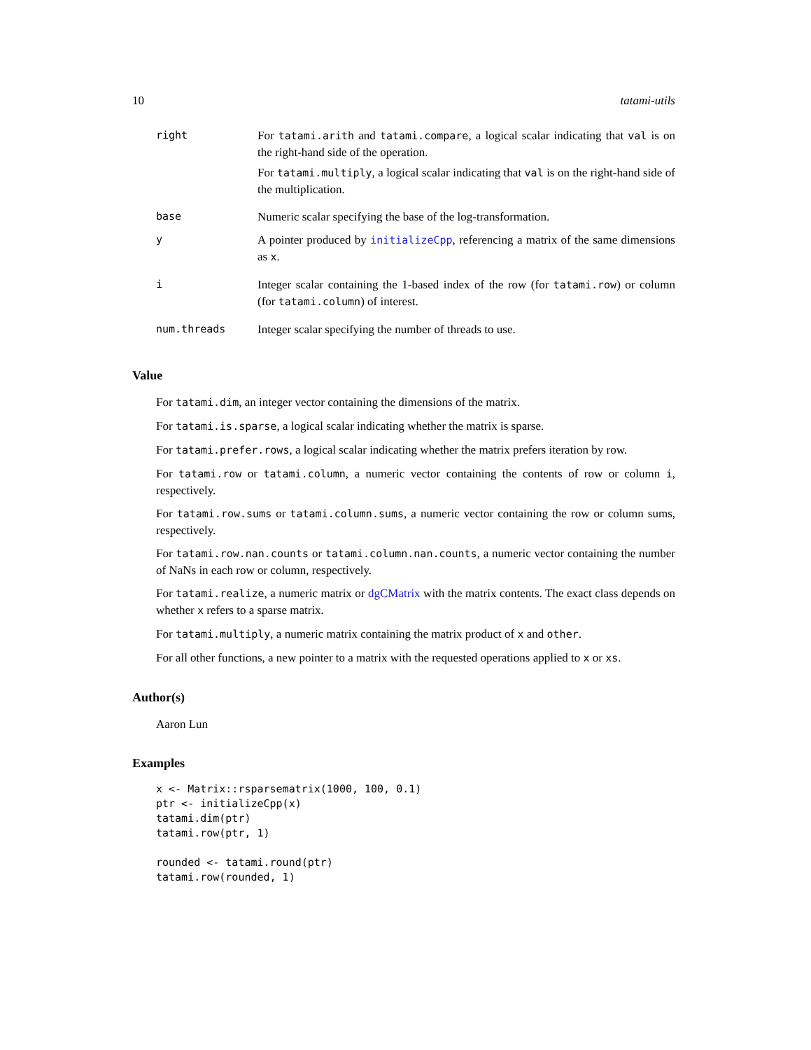10 tatami-utils
| right | For tatami.arith and tatami.compare , a logical scalar indicating that val is on the right-hand side of the operation. For tatami.multiply , a logical scalar indicating that val is on the right-hand side of the multiplication. |
| base | Numeric scalar specifying the base of the log-transformation. |
| y | A pointer produced by initializeCpp , referencing a matrix of the same dimensions as x . |
| i | Integer scalar containing the 1-based index of the row (for tatami.row ) or column (for tatami.column ) of interest. |
| num.threads | Integer scalar specifying the number of threads to use. |
Value
For tatami.dim, an integer vector containing the dimensions of the matrix.
For tatami.is.sparse, a logical scalar indicating whether the matrix is sparse.
For tatami.prefer.rows, a logical scalar indicating whether the matrix prefers iteration by row.
For tatami.row or tatami.column, a numeric vector containing the contents of row or column i, respectively.
For tatami.row.sums or tatami.column.sums, a numeric vector containing the row or column sums, respectively.
For tatami.row.nan.counts or tatami.column.nan.counts, a numeric vector containing the number of NaNs in each row or column, respectively.
For tatami.realize, a numeric matrix or dgCMatrix with the matrix contents. The exact class depends on whether x refers to a sparse matrix.
For tatami.multiply, a numeric matrix containing the matrix product of x and other.
For all other functions, a new pointer to a matrix with the requested operations applied to x or xs.
Author(s)
Aaron Lun
Examples
x <- Matrix::rsparsematrix(1000, 100, 0.1)
ptr <- initializeCpp(x)
tatami.dim(ptr)
tatami.row(ptr, 1)

rounded <- tatami.round(ptr)
tatami.row(rounded, 1)